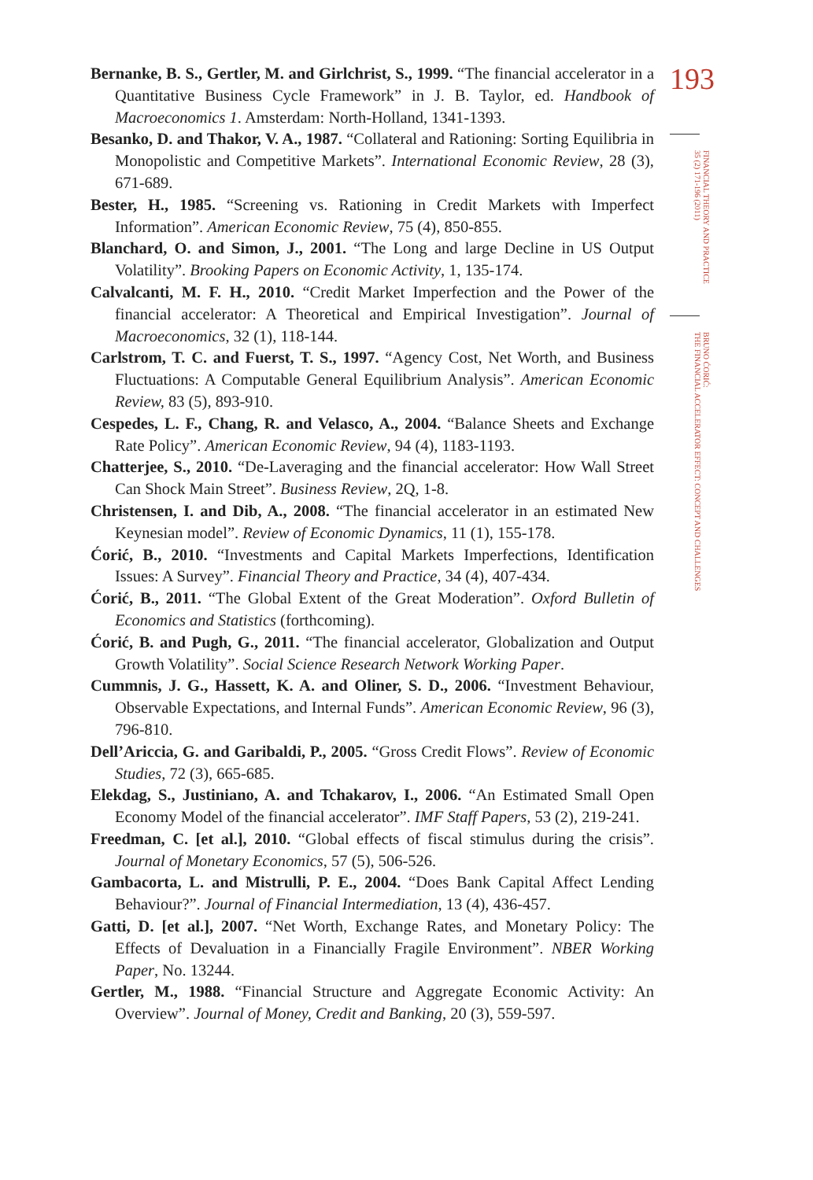Bernanke, B. S., Gertler, M. and Girlchrist, S., 1999. “The financial accelerator in a Quantitative Business Cycle Framework” in J. B. Taylor, ed. Handbook of Macroeconomics 1. Amsterdam: North-Holland, 1341-1393.
Besanko, D. and Thakor, V. A., 1987. “Collateral and Rationing: Sorting Equilibria in Monopolistic and Competitive Markets”. International Economic Review, 28 (3), 671-689.
Bester, H., 1985. “Screening vs. Rationing in Credit Markets with Imperfect Information”. American Economic Review, 75 (4), 850-855.
Blanchard, O. and Simon, J., 2001. “The Long and large Decline in US Output Volatility”. Brooking Papers on Economic Activity, 1, 135-174.
Calvalcanti, M. F. H., 2010. “Credit Market Imperfection and the Power of the financial accelerator: A Theoretical and Empirical Investigation”. Journal of Macroeconomics, 32 (1), 118-144.
Carlstrom, T. C. and Fuerst, T. S., 1997. “Agency Cost, Net Worth, and Business Fluctuations: A Computable General Equilibrium Analysis”. American Economic Review, 83 (5), 893-910.
Cespedes, L. F., Chang, R. and Velasco, A., 2004. “Balance Sheets and Exchange Rate Policy”. American Economic Review, 94 (4), 1183-1193.
Chatterjee, S., 2010. “De-Laveraging and the financial accelerator: How Wall Street Can Shock Main Street”. Business Review, 2Q, 1-8.
Christensen, I. and Dib, A., 2008. “The financial accelerator in an estimated New Keynesian model”. Review of Economic Dynamics, 11 (1), 155-178.
Ćorić, B., 2010. “Investments and Capital Markets Imperfections, Identification Issues: A Survey”. Financial Theory and Practice, 34 (4), 407-434.
Ćorić, B., 2011. “The Global Extent of the Great Moderation”. Oxford Bulletin of Economics and Statistics (forthcoming).
Ćorić, B. and Pugh, G., 2011. “The financial accelerator, Globalization and Output Growth Volatility”. Social Science Research Network Working Paper.
Cummnis, J. G., Hassett, K. A. and Oliner, S. D., 2006. “Investment Behaviour, Observable Expectations, and Internal Funds”. American Economic Review, 96 (3), 796-810.
Dell’Ariccia, G. and Garibaldi, P., 2005. “Gross Credit Flows”. Review of Economic Studies, 72 (3), 665-685.
Elekdag, S., Justiniano, A. and Tchakarov, I., 2006. “An Estimated Small Open Economy Model of the financial accelerator”. IMF Staff Papers, 53 (2), 219-241.
Freedman, C. [et al.], 2010. “Global effects of fiscal stimulus during the crisis”. Journal of Monetary Economics, 57 (5), 506-526.
Gambacorta, L. and Mistrulli, P. E., 2004. “Does Bank Capital Affect Lending Behaviour?”. Journal of Financial Intermediation, 13 (4), 436-457.
Gatti, D. [et al.], 2007. “Net Worth, Exchange Rates, and Monetary Policy: The Effects of Devaluation in a Financially Fragile Environment”. NBER Working Paper, No. 13244.
Gertler, M., 1988. “Financial Structure and Aggregate Economic Activity: An Overview”. Journal of Money, Credit and Banking, 20 (3), 559-597.
193
FINANCIAL THEORY AND PRACTICE
35 (2) 171-196 (2011)
BRUNO ĆORIĆ:
THE FINANCIAL ACCELERATOR EFFECT: CONCEPT AND CHALLENGES